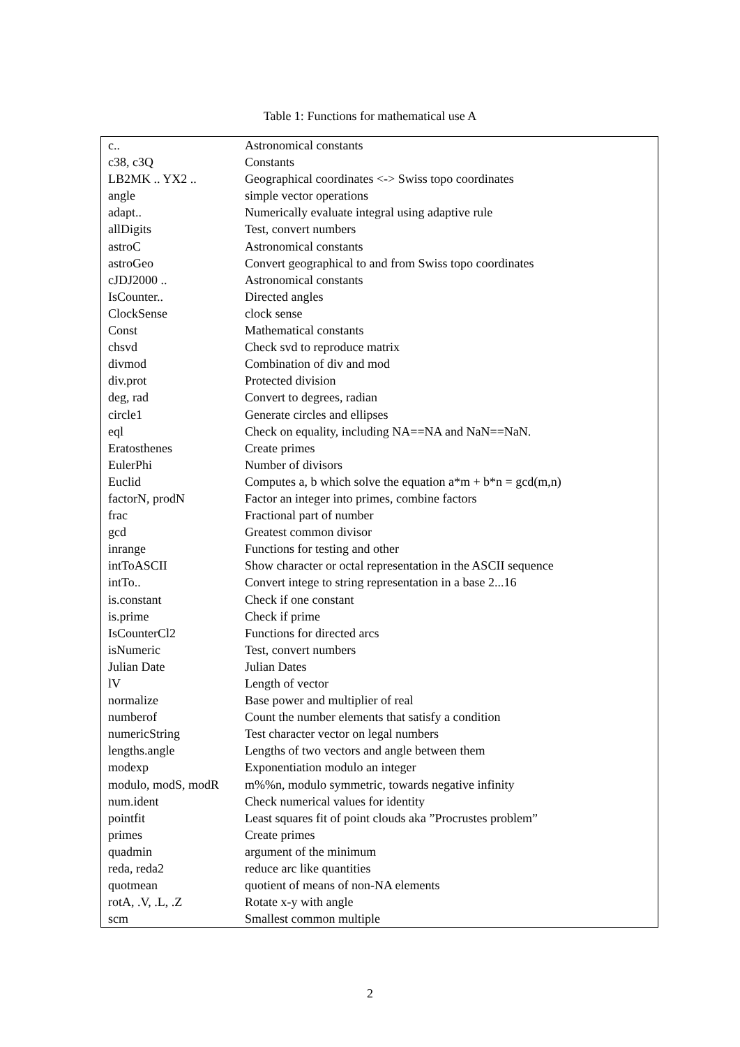Table 1: Functions for mathematical use A
| c.. | Astronomical constants |
| c38, c3Q | Constants |
| LB2MK .. YX2 .. | Geographical coordinates <-> Swiss topo coordinates |
| angle | simple vector operations |
| adapt.. | Numerically evaluate integral using adaptive rule |
| allDigits | Test, convert numbers |
| astroC | Astronomical constants |
| astroGeo | Convert geographical to and from Swiss topo coordinates |
| cJDJ2000 .. | Astronomical constants |
| IsCounter.. | Directed angles |
| ClockSense | clock sense |
| Const | Mathematical constants |
| chsvd | Check svd to reproduce matrix |
| divmod | Combination of div and mod |
| div.prot | Protected division |
| deg, rad | Convert to degrees, radian |
| circle1 | Generate circles and ellipses |
| eql | Check on equality, including NA==NA and NaN==NaN. |
| Eratosthenes | Create primes |
| EulerPhi | Number of divisors |
| Euclid | Computes a, b which solve the equation a*m + b*n = gcd(m,n) |
| factorN, prodN | Factor an integer into primes, combine factors |
| frac | Fractional part of number |
| gcd | Greatest common divisor |
| inrange | Functions for testing and other |
| intToASCII | Show character or octal representation in the ASCII sequence |
| intTo.. | Convert intege to string representation in a base 2...16 |
| is.constant | Check if one constant |
| is.prime | Check if prime |
| IsCounterCl2 | Functions for directed arcs |
| isNumeric | Test, convert numbers |
| Julian Date | Julian Dates |
| lV | Length of vector |
| normalize | Base power and multiplier of real |
| numberof | Count the number elements that satisfy a condition |
| numericString | Test character vector on legal numbers |
| lengths.angle | Lengths of two vectors and angle between them |
| modexp | Exponentiation modulo an integer |
| modulo, modS, modR | m%%n, modulo symmetric, towards negative infinity |
| num.ident | Check numerical values for identity |
| pointfit | Least squares fit of point clouds aka ”Procrustes problem” |
| primes | Create primes |
| quadmin | argument of the minimum |
| reda, reda2 | reduce arc like quantities |
| quotmean | quotient of means of non-NA elements |
| rotA, .V, .L, .Z | Rotate x-y with angle |
| scm | Smallest common multiple |
2